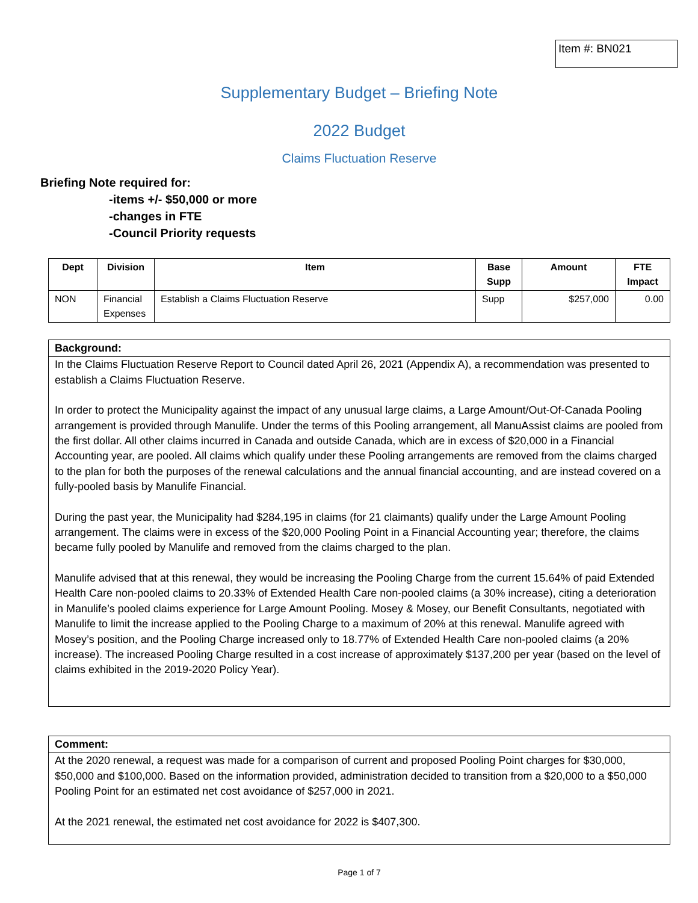Item #: BN021
Supplementary Budget – Briefing Note
2022 Budget
Claims Fluctuation Reserve
Briefing Note required for:
-items +/- $50,000 or more
-changes in FTE
-Council Priority requests
| Dept | Division | Item | Base Supp | Amount | FTE Impact |
| --- | --- | --- | --- | --- | --- |
| NON | Financial Expenses | Establish a Claims Fluctuation Reserve | Supp | $257,000 | 0.00 |
Background:
In the Claims Fluctuation Reserve Report to Council dated April 26, 2021 (Appendix A), a recommendation was presented to establish a Claims Fluctuation Reserve.
In order to protect the Municipality against the impact of any unusual large claims, a Large Amount/Out-Of-Canada Pooling arrangement is provided through Manulife. Under the terms of this Pooling arrangement, all ManuAssist claims are pooled from the first dollar. All other claims incurred in Canada and outside Canada, which are in excess of $20,000 in a Financial Accounting year, are pooled. All claims which qualify under these Pooling arrangements are removed from the claims charged to the plan for both the purposes of the renewal calculations and the annual financial accounting, and are instead covered on a fully-pooled basis by Manulife Financial.
During the past year, the Municipality had $284,195 in claims (for 21 claimants) qualify under the Large Amount Pooling arrangement. The claims were in excess of the $20,000 Pooling Point in a Financial Accounting year; therefore, the claims became fully pooled by Manulife and removed from the claims charged to the plan.
Manulife advised that at this renewal, they would be increasing the Pooling Charge from the current 15.64% of paid Extended Health Care non-pooled claims to 20.33% of Extended Health Care non-pooled claims (a 30% increase), citing a deterioration in Manulife’s pooled claims experience for Large Amount Pooling. Mosey & Mosey, our Benefit Consultants, negotiated with Manulife to limit the increase applied to the Pooling Charge to a maximum of 20% at this renewal. Manulife agreed with Mosey’s position, and the Pooling Charge increased only to 18.77% of Extended Health Care non-pooled claims (a 20% increase). The increased Pooling Charge resulted in a cost increase of approximately $137,200 per year (based on the level of claims exhibited in the 2019-2020 Policy Year).
Comment:
At the 2020 renewal, a request was made for a comparison of current and proposed Pooling Point charges for $30,000, $50,000 and $100,000. Based on the information provided, administration decided to transition from a $20,000 to a $50,000 Pooling Point for an estimated net cost avoidance of $257,000 in 2021.
At the 2021 renewal, the estimated net cost avoidance for 2022 is $407,300.
Page 1 of 7